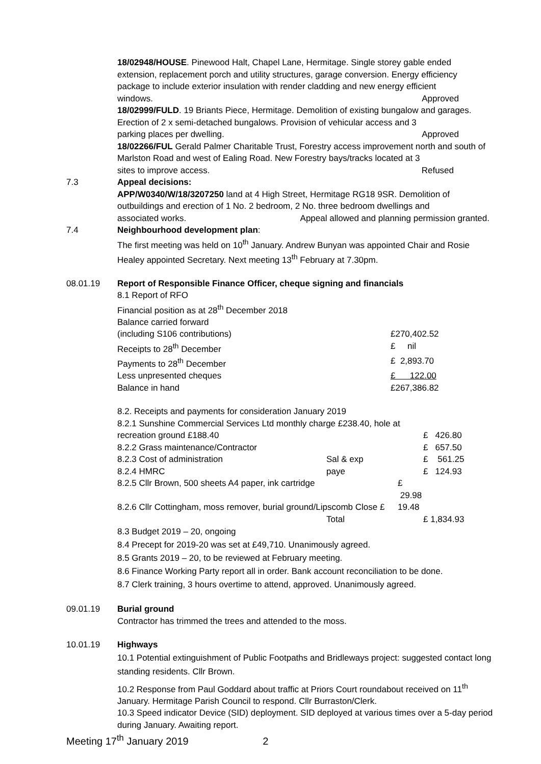18/02948/HOUSE. Pinewood Halt, Chapel Lane, Hermitage. Single storey gable ended extension, replacement porch and utility structures, garage conversion. Energy efficiency package to include exterior insulation with render cladding and new energy efficient
windows. Approved
18/02999/FULD. 19 Briants Piece, Hermitage. Demolition of existing bungalow and garages. Erection of 2 x semi-detached bungalows. Provision of vehicular access and 3
parking places per dwelling. Approved
18/02266/FUL Gerald Palmer Charitable Trust, Forestry access improvement north and south of Marlston Road and west of Ealing Road. New Forestry bays/tracks located at 3
sites to improve access. Refused
7.3 Appeal decisions:
APP/W0340/W/18/3207250 land at 4 High Street, Hermitage RG18 9SR. Demolition of outbuildings and erection of 1 No. 2 bedroom, 2 No. three bedroom dwellings and
associated works. Appeal allowed and planning permission granted.
7.4 Neighbourhood development plan:
The first meeting was held on 10<sup>th</sup> January. Andrew Bunyan was appointed Chair and Rosie Healey appointed Secretary. Next meeting 13<sup>th</sup> February at 7.30pm.
08.01.19 Report of Responsible Finance Officer, cheque signing and financials
| 8.1 Report of RFO | |
| Financial position as at 28<sup>th</sup> December 2018 | |
| Balance carried forward | |
| (including S106 contributions) | £270,402.52 |
| Receipts to 28<sup>th</sup> December | £ nil |
| Payments to 28<sup>th</sup> December | £ 2,893.70 |
| Less unpresented cheques | £ 122.00 |
| Balance in hand | £267,386.82 |
8.2. Receipts and payments for consideration January 2019
8.2.1 Sunshine Commercial Services Ltd monthly charge £238.40, hole at
| recreation ground £188.40 | | | £ 426.80 |
| 8.2.2 Grass maintenance/Contractor | | | £ 657.50 |
| 8.2.3 Cost of administration | Sal & exp | | £ 561.25 |
| 8.2.4 HMRC | paye | | £ 124.93 |
| 8.2.5 Cllr Brown, 500 sheets A4 paper, ink cartridge | | £ 29.98 | |
| 8.2.6 Cllr Cottingham, moss remover, burial ground/Lipscomb Close £ | | 19.48 | |
| | Total | | £ 1,834.93 |
8.3 Budget 2019 – 20, ongoing
8.4 Precept for 2019-20 was set at £49,710. Unanimously agreed.
8.5 Grants 2019 – 20, to be reviewed at February meeting.
8.6 Finance Working Party report all in order. Bank account reconciliation to be done.
8.7 Clerk training, 3 hours overtime to attend, approved. Unanimously agreed.
09.01.19 Burial ground
Contractor has trimmed the trees and attended to the moss.
10.01.19 Highways
10.1 Potential extinguishment of Public Footpaths and Bridleways project: suggested contact long standing residents. Cllr Brown.
10.2 Response from Paul Goddard about traffic at Priors Court roundabout received on 11<sup>th</sup> January. Hermitage Parish Council to respond. Cllr Burraston/Clerk.
10.3 Speed indicator Device (SID) deployment. SID deployed at various times over a 5-day period during January. Awaiting report.
Meeting 17<sup>th</sup> January 2019 2